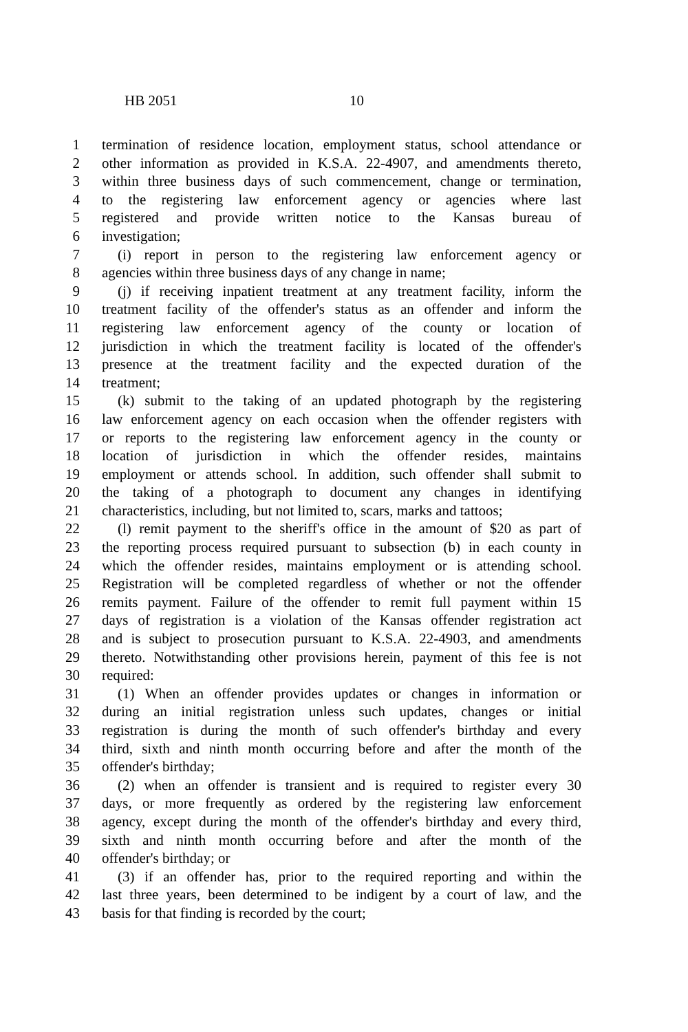HB 2051 10
1 termination of residence location, employment status, school attendance or
2 other information as provided in K.S.A. 22-4907, and amendments thereto,
3 within three business days of such commencement, change or termination,
4 to the registering law enforcement agency or agencies where last
5 registered and provide written notice to the Kansas bureau of
6 investigation;
7 (i) report in person to the registering law enforcement agency or
8 agencies within three business days of any change in name;
9 (j) if receiving inpatient treatment at any treatment facility, inform the
10 treatment facility of the offender's status as an offender and inform the
11 registering law enforcement agency of the county or location of
12 jurisdiction in which the treatment facility is located of the offender's
13 presence at the treatment facility and the expected duration of the
14 treatment;
15 (k) submit to the taking of an updated photograph by the registering
16 law enforcement agency on each occasion when the offender registers with
17 or reports to the registering law enforcement agency in the county or
18 location of jurisdiction in which the offender resides, maintains
19 employment or attends school. In addition, such offender shall submit to
20 the taking of a photograph to document any changes in identifying
21 characteristics, including, but not limited to, scars, marks and tattoos;
22 (l) remit payment to the sheriff's office in the amount of $20 as part of
23 the reporting process required pursuant to subsection (b) in each county in
24 which the offender resides, maintains employment or is attending school.
25 Registration will be completed regardless of whether or not the offender
26 remits payment. Failure of the offender to remit full payment within 15
27 days of registration is a violation of the Kansas offender registration act
28 and is subject to prosecution pursuant to K.S.A. 22-4903, and amendments
29 thereto. Notwithstanding other provisions herein, payment of this fee is not
30 required:
31 (1) When an offender provides updates or changes in information or
32 during an initial registration unless such updates, changes or initial
33 registration is during the month of such offender's birthday and every
34 third, sixth and ninth month occurring before and after the month of the
35 offender's birthday;
36 (2) when an offender is transient and is required to register every 30
37 days, or more frequently as ordered by the registering law enforcement
38 agency, except during the month of the offender's birthday and every third,
39 sixth and ninth month occurring before and after the month of the
40 offender's birthday; or
41 (3) if an offender has, prior to the required reporting and within the
42 last three years, been determined to be indigent by a court of law, and the
43 basis for that finding is recorded by the court;